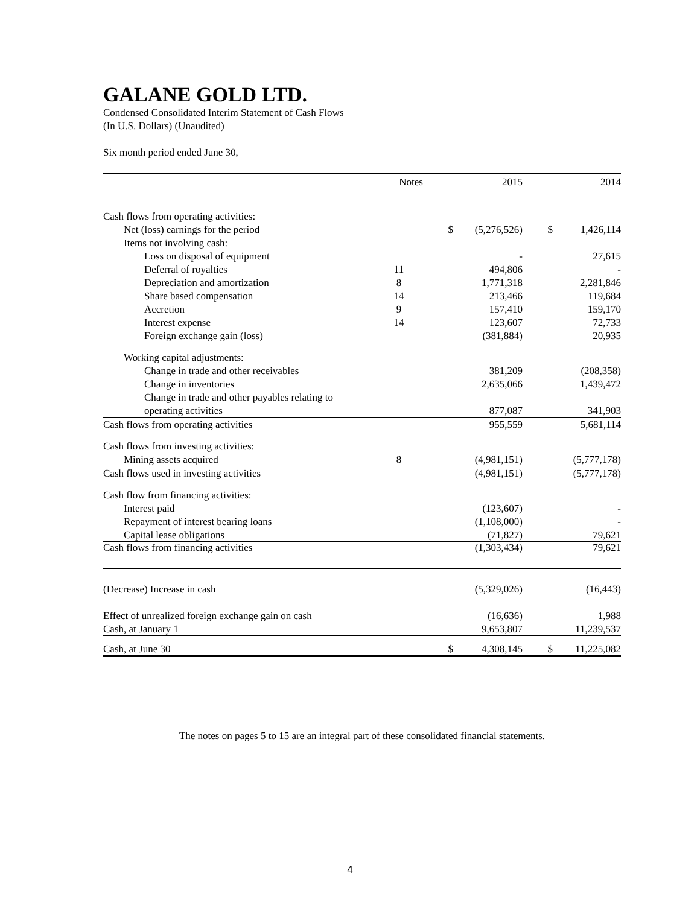GALANE GOLD LTD.
Condensed Consolidated Interim Statement of Cash Flows
(In U.S. Dollars) (Unaudited)
Six month period ended June 30,
| | Notes | | 2015 | | 2014 |
| --- | --- | --- | --- | --- | --- |
| Cash flows from operating activities: | | | | | |
| Net (loss) earnings for the period | | $ | (5,276,526) | $ | 1,426,114 |
| Items not involving cash: | | | | | |
| Loss on disposal of equipment | | | - | | 27,615 |
| Deferral of royalties | 11 | | 494,806 | | - |
| Depreciation and amortization | 8 | | 1,771,318 | | 2,281,846 |
| Share based compensation | 14 | | 213,466 | | 119,684 |
| Accretion | 9 | | 157,410 | | 159,170 |
| Interest expense | 14 | | 123,607 | | 72,733 |
| Foreign exchange gain (loss) | | | (381,884) | | 20,935 |
| Working capital adjustments: | | | | | |
| Change in trade and other receivables | | | 381,209 | | (208,358) |
| Change in inventories | | | 2,635,066 | | 1,439,472 |
| Change in trade and other payables relating to | | | | | |
| operating activities | | | 877,087 | | 341,903 |
| Cash flows from operating activities | | | 955,559 | | 5,681,114 |
| Cash flows from investing activities: | | | | | |
| Mining assets acquired | 8 | | (4,981,151) | | (5,777,178) |
| Cash flows used in investing activities | | | (4,981,151) | | (5,777,178) |
| Cash flow from financing activities: | | | | | |
| Interest paid | | | (123,607) | | - |
| Repayment of interest bearing loans | | | (1,108,000) | | - |
| Capital lease obligations | | | (71,827) | | 79,621 |
| Cash flows from financing activities | | | (1,303,434) | | 79,621 |
| (Decrease) Increase in cash | | | (5,329,026) | | (16,443) |
| Effect of unrealized foreign exchange gain on cash | | | (16,636) | | 1,988 |
| Cash, at January 1 | | | 9,653,807 | | 11,239,537 |
| Cash, at June 30 | | $ | 4,308,145 | $ | 11,225,082 |
The notes on pages 5 to 15 are an integral part of these consolidated financial statements.
4